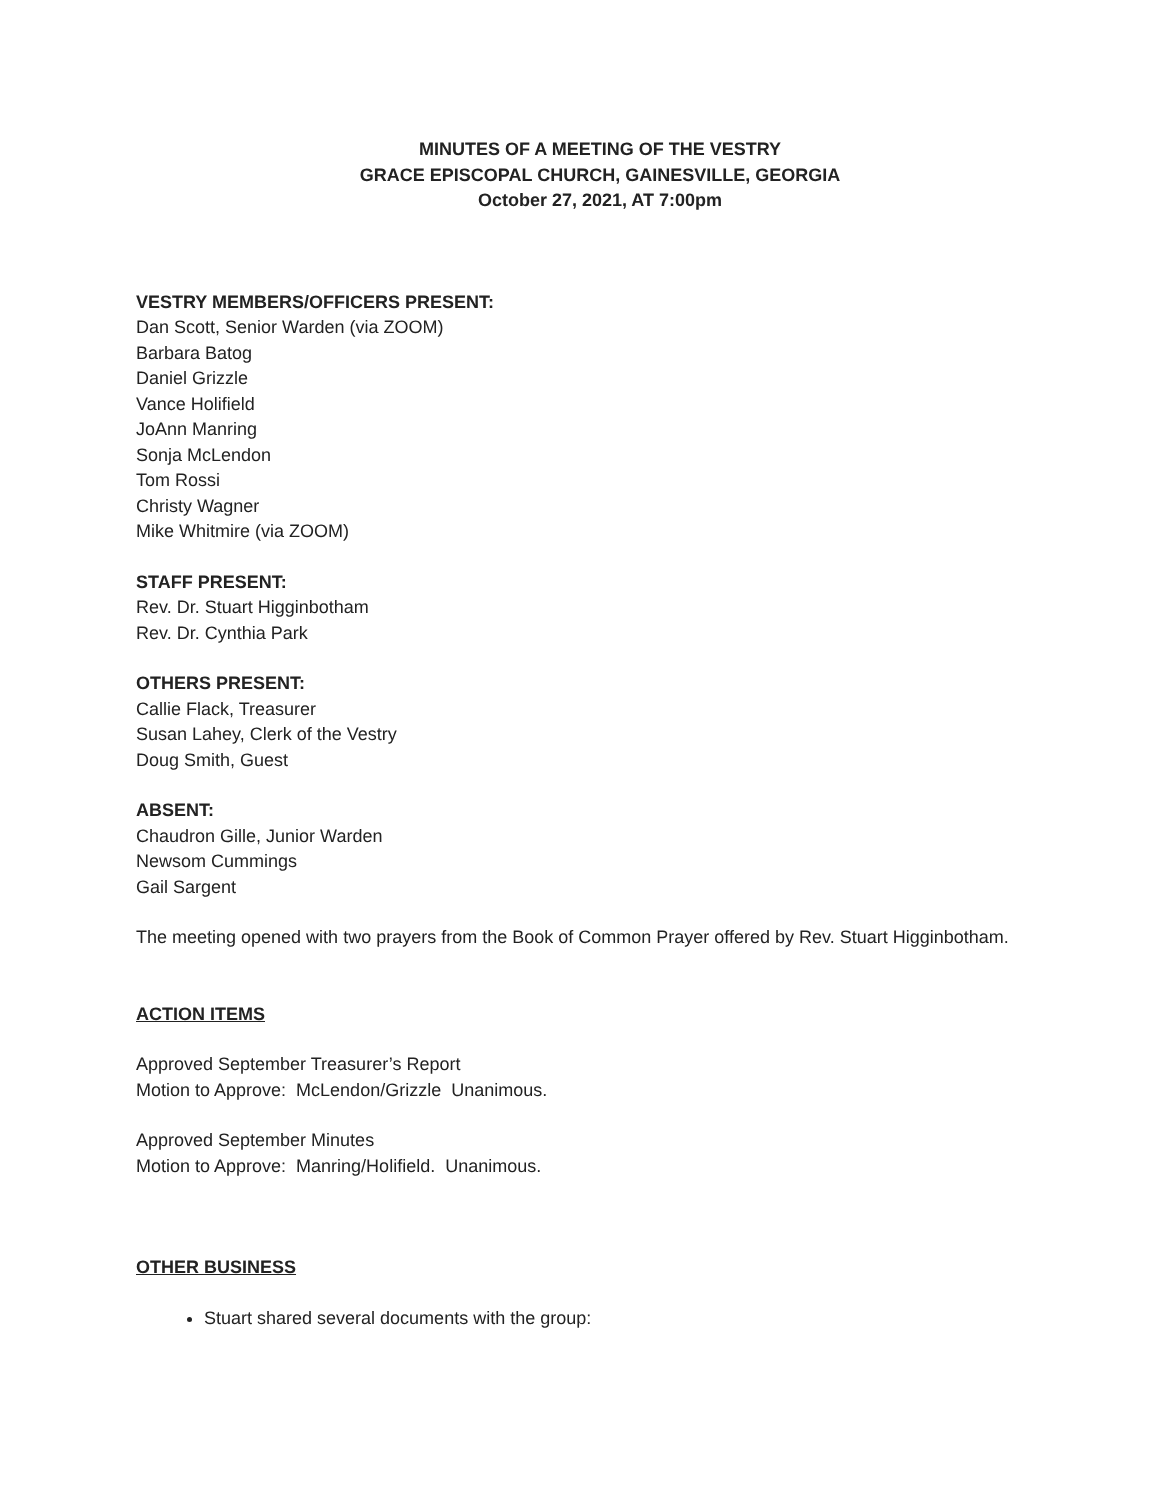MINUTES OF A MEETING OF THE VESTRY
GRACE EPISCOPAL CHURCH, GAINESVILLE, GEORGIA
October 27, 2021, AT 7:00pm
VESTRY MEMBERS/OFFICERS PRESENT:
Dan Scott, Senior Warden (via ZOOM)
Barbara Batog
Daniel Grizzle
Vance Holifield
JoAnn Manring
Sonja McLendon
Tom Rossi
Christy Wagner
Mike Whitmire (via ZOOM)
STAFF PRESENT:
Rev. Dr. Stuart Higginbotham
Rev. Dr. Cynthia Park
OTHERS PRESENT:
Callie Flack, Treasurer
Susan Lahey, Clerk of the Vestry
Doug Smith, Guest
ABSENT:
Chaudron Gille, Junior Warden
Newsom Cummings
Gail Sargent
The meeting opened with two prayers from the Book of Common Prayer offered by Rev. Stuart Higginbotham.
ACTION ITEMS
Approved September Treasurer’s Report
Motion to Approve: McLendon/Grizzle Unanimous.
Approved September Minutes
Motion to Approve: Manring/Holifield. Unanimous.
OTHER BUSINESS
Stuart shared several documents with the group: